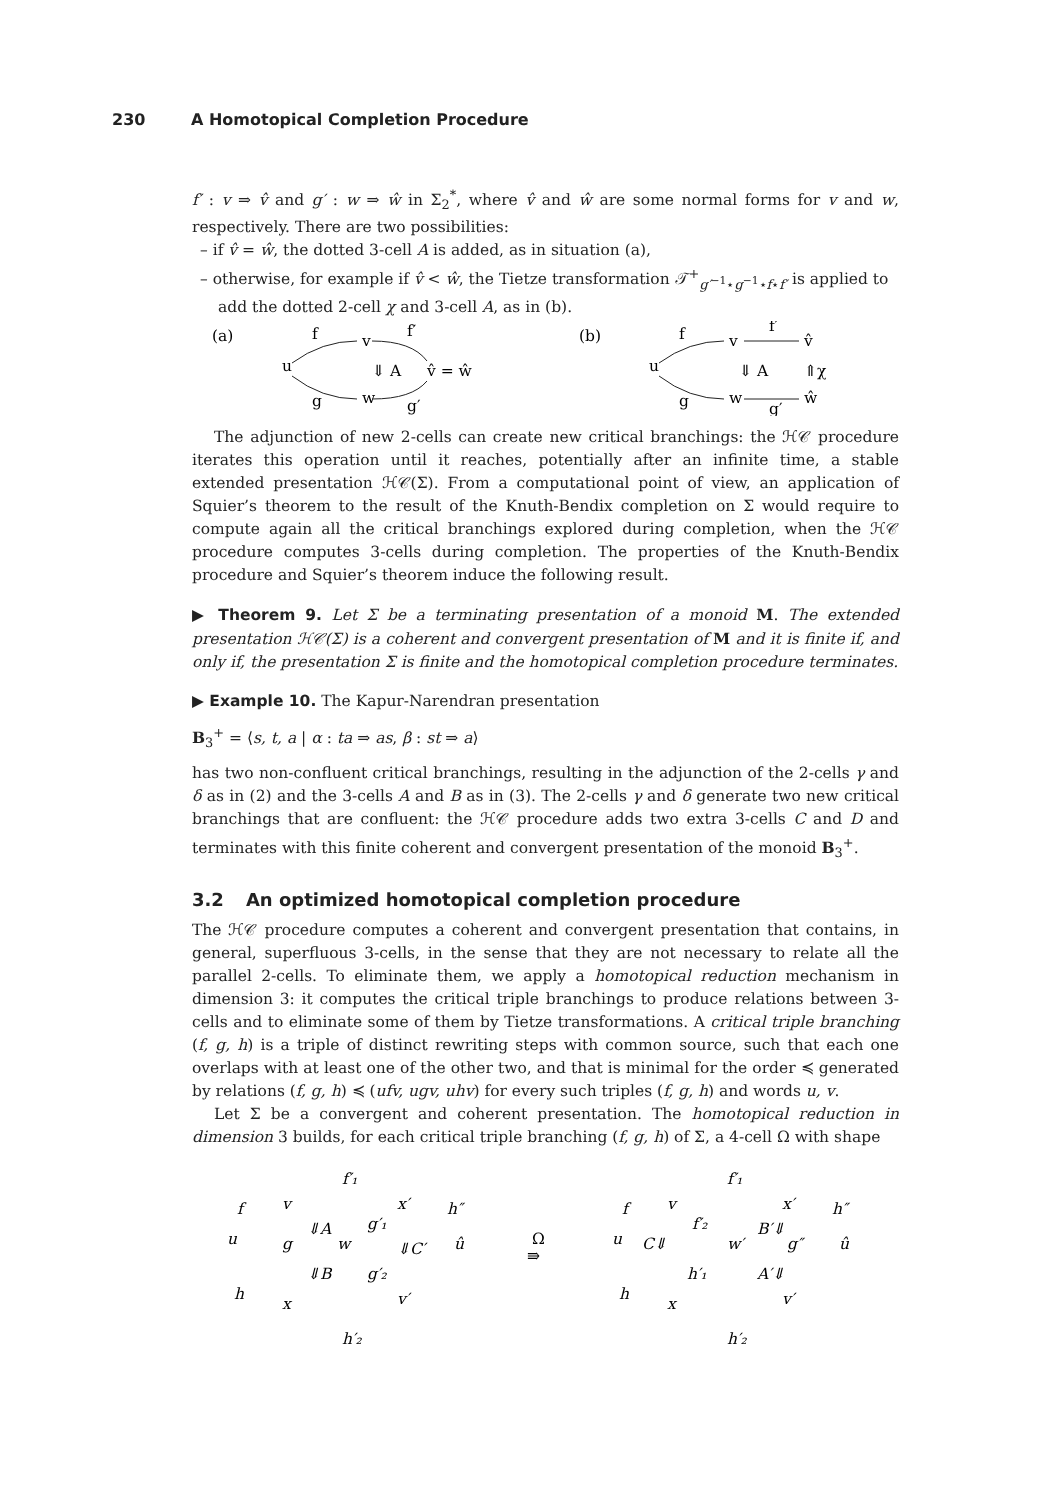230 A Homotopical Completion Procedure
f′ : v ⇒ v̂ and g′ : w ⇒ ŵ in Σ<sub>2</sub><sup>*</sup>, where v̂ and ŵ are some normal forms for v and w, respectively. There are two possibilities:
– if v̂ = ŵ, the dotted 3-cell A is added, as in situation (a),
– otherwise, for example if v̂ < ŵ, the Tietze transformation 𝒯<sup>+</sup><sub>g′<sup>−1</sup>⋆g<sup>−1</sup>⋆f⋆f′</sub> is applied to add the dotted 2-cell χ and 3-cell A, as in (b).
(a)
u
f
v
f′
⇓ A
v̂ = ŵ
g
w
g′
(b)
u
f
v
f′
v̂
⇓ A
⇑χ
g
w
ŵ
g′
The adjunction of new 2-cells can create new critical branchings: the ℋ𝒞 procedure iterates this operation until it reaches, potentially after an infinite time, a stable extended presentation ℋ𝒞(Σ). From a computational point of view, an application of Squier’s theorem to the result of the Knuth-Bendix completion on Σ would require to compute again all the critical branchings explored during completion, when the ℋ𝒞 procedure computes 3-cells during completion. The properties of the Knuth-Bendix procedure and Squier’s theorem induce the following result.
▶ Theorem 9. Let Σ be a terminating presentation of a monoid M. The extended presentation ℋ𝒞(Σ) is a coherent and convergent presentation of M and it is finite if, and only if, the presentation Σ is finite and the homotopical completion procedure terminates.
▶ Example 10. The Kapur-Narendran presentation
B<sub>3</sub><sup>+</sup> = ⟨s, t, a | α : ta ⇒ as, β : st ⇒ a⟩
has two non-confluent critical branchings, resulting in the adjunction of the 2-cells γ and δ as in (2) and the 3-cells A and B as in (3). The 2-cells γ and δ generate two new critical branchings that are confluent: the ℋ𝒞 procedure adds two extra 3-cells C and D and terminates with this finite coherent and convergent presentation of the monoid B<sub>3</sub><sup>+</sup>.
3.2 An optimized homotopical completion procedure
The ℋ𝒞 procedure computes a coherent and convergent presentation that contains, in general, superfluous 3-cells, in the sense that they are not necessary to relate all the parallel 2-cells. To eliminate them, we apply a homotopical reduction mechanism in dimension 3: it computes the critical triple branchings to produce relations between 3-cells and to eliminate some of them by Tietze transformations. A critical triple branching (f, g, h) is a triple of distinct rewriting steps with common source, such that each one overlaps with at least one of the other two, and that is minimal for the order ≼ generated by relations (f, g, h) ≼ (ufv, ugv, uhv) for every such triples (f, g, h) and words u, v.
Let Σ be a convergent and coherent presentation. The homotopical reduction in dimension 3 builds, for each critical triple branching (f, g, h) of Σ, a 4-cell Ω with shape
u
f
v
f′₁
x′
h″
⇓A
g
w
g′₁
⇓C′
û
⇓B
g′₂
h
x
v′
h′₂
Ω
⇛
u
f
v
f′₁
x′
h″
f′₂
B′⇓
C⇓
w′
g″
û
h′₁
A′⇓
h
x
v′
h′₂